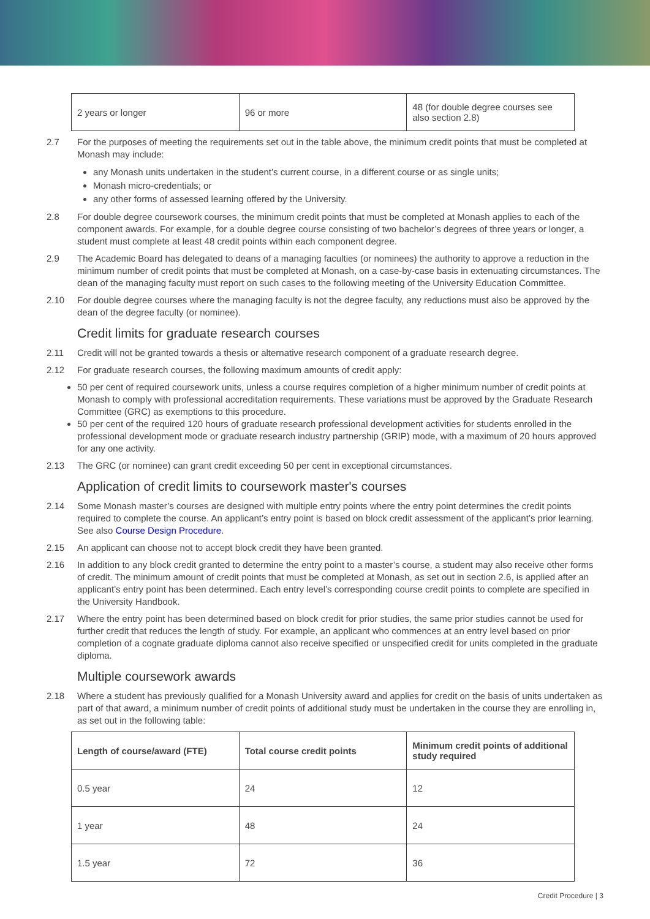| 2 years or longer | 96 or more | 48 (for double degree courses see also section 2.8) |
2.7 For the purposes of meeting the requirements set out in the table above, the minimum credit points that must be completed at Monash may include:
any Monash units undertaken in the student’s current course, in a different course or as single units;
Monash micro-credentials; or
any other forms of assessed learning offered by the University.
2.8 For double degree coursework courses, the minimum credit points that must be completed at Monash applies to each of the component awards. For example, for a double degree course consisting of two bachelor’s degrees of three years or longer, a student must complete at least 48 credit points within each component degree.
2.9 The Academic Board has delegated to deans of a managing faculties (or nominees) the authority to approve a reduction in the minimum number of credit points that must be completed at Monash, on a case-by-case basis in extenuating circumstances. The dean of the managing faculty must report on such cases to the following meeting of the University Education Committee.
2.10 For double degree courses where the managing faculty is not the degree faculty, any reductions must also be approved by the dean of the degree faculty (or nominee).
Credit limits for graduate research courses
2.11 Credit will not be granted towards a thesis or alternative research component of a graduate research degree.
2.12 For graduate research courses, the following maximum amounts of credit apply:
50 per cent of required coursework units, unless a course requires completion of a higher minimum number of credit points at Monash to comply with professional accreditation requirements. These variations must be approved by the Graduate Research Committee (GRC) as exemptions to this procedure.
50 per cent of the required 120 hours of graduate research professional development activities for students enrolled in the professional development mode or graduate research industry partnership (GRIP) mode, with a maximum of 20 hours approved for any one activity.
2.13 The GRC (or nominee) can grant credit exceeding 50 per cent in exceptional circumstances.
Application of credit limits to coursework master's courses
2.14 Some Monash master’s courses are designed with multiple entry points where the entry point determines the credit points required to complete the course. An applicant’s entry point is based on block credit assessment of the applicant’s prior learning. See also Course Design Procedure.
2.15 An applicant can choose not to accept block credit they have been granted.
2.16 In addition to any block credit granted to determine the entry point to a master’s course, a student may also receive other forms of credit. The minimum amount of credit points that must be completed at Monash, as set out in section 2.6, is applied after an applicant’s entry point has been determined. Each entry level’s corresponding course credit points to complete are specified in the University Handbook.
2.17 Where the entry point has been determined based on block credit for prior studies, the same prior studies cannot be used for further credit that reduces the length of study. For example, an applicant who commences at an entry level based on prior completion of a cognate graduate diploma cannot also receive specified or unspecified credit for units completed in the graduate diploma.
Multiple coursework awards
2.18 Where a student has previously qualified for a Monash University award and applies for credit on the basis of units undertaken as part of that award, a minimum number of credit points of additional study must be undertaken in the course they are enrolling in, as set out in the following table:
| Length of course/award (FTE) | Total course credit points | Minimum credit points of additional study required |
| --- | --- | --- |
| 0.5 year | 24 | 12 |
| 1 year | 48 | 24 |
| 1.5 year | 72 | 36 |
Credit Procedure | 3